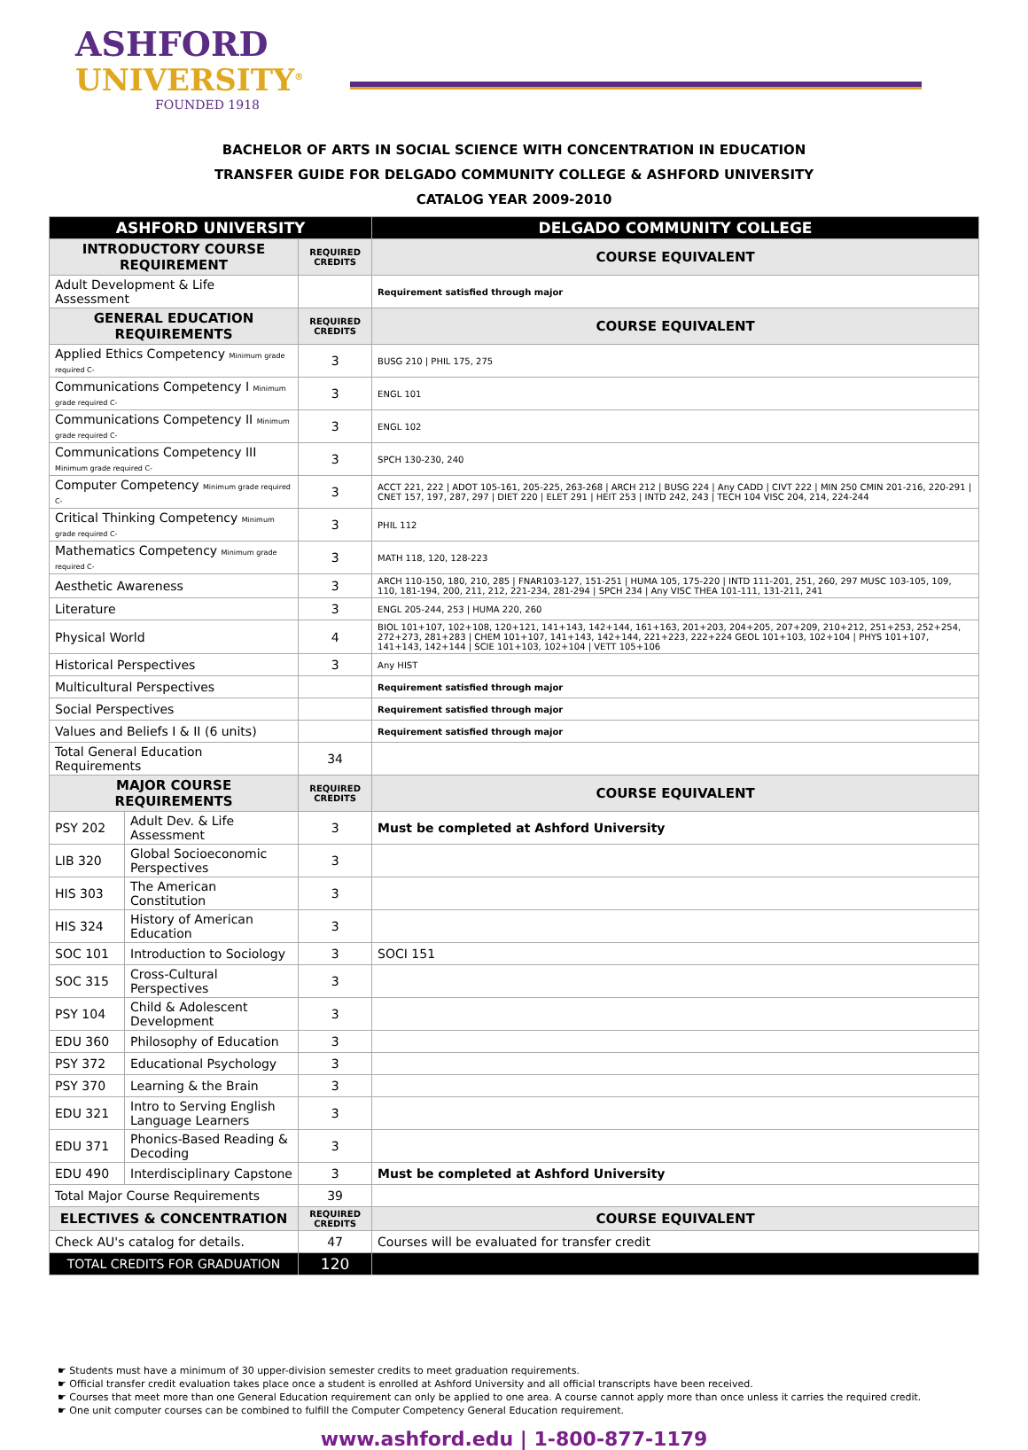ASHFORD
UNIVERSITY<sup>®</sup>
FOUNDED 1918
BACHELOR OF ARTS IN SOCIAL SCIENCE WITH CONCENTRATION IN EDUCATION
TRANSFER GUIDE FOR DELGADO COMMUNITY COLLEGE & ASHFORD UNIVERSITY
CATALOG YEAR 2009-2010
| ASHFORD UNIVERSITY | | | DELGADO COMMUNITY COLLEGE |
| --- | --- | --- | --- |
| INTRODUCTORY COURSE REQUIREMENT | | REQUIRED CREDITS | COURSE EQUIVALENT |
| Adult Development & Life Assessment | | | Requirement satisfied through major |
| GENERAL EDUCATION REQUIREMENTS | | REQUIRED CREDITS | COURSE EQUIVALENT |
| Applied Ethics Competency Minimum grade required C- | | 3 | BUSG 210 / PHIL 175, 275 |
| Communications Competency I Minimum grade required C- | | 3 | ENGL 101 |
| Communications Competency II Minimum grade required C- | | 3 | ENGL 102 |
| Communications Competency III Minimum grade required C- | | 3 | SPCH 130-230, 240 |
| Computer Competency Minimum grade required C- | | 3 | ACCT 221, 222 / ADOT 105-161, 205-225, 263-268 / ARCH 212 / BUSG 224 / Any CADD / CIVT 222 / MIN 250 CMIN 201-216, 220-291 / CNET 157, 197, 287, 297 / DIET 220 / ELET 291 / HEIT 253 / INTD 242, 243 / TECH 104 VISC 204, 214, 224-244 |
| Critical Thinking Competency Minimum grade required C- | | 3 | PHIL 112 |
| Mathematics Competency Minimum grade required C- | | 3 | MATH 118, 120, 128-223 |
| Aesthetic Awareness | | 3 | ARCH 110-150, 180, 210, 285 / FNAR103-127, 151-251 / HUMA 105, 175-220 / INTD 111-201, 251, 260, 297 MUSC 103-105, 109, 110, 181-194, 200, 211, 212, 221-234, 281-294 / SPCH 234 / Any VISC THEA 101-111, 131-211, 241 |
| Literature | | 3 | ENGL 205-244, 253 / HUMA 220, 260 |
| Physical World | | 4 | BIOL 101+107, 102+108, 120+121, 141+143, 142+144, 161+163, 201+203, 204+205, 207+209, 210+212, 251+253, 252+254, 272+273, 281+283 / CHEM 101+107, 141+143, 142+144, 221+223, 222+224 GEOL 101+103, 102+104 / PHYS 101+107, 141+143, 142+144 / SCIE 101+103, 102+104 / VETT 105+106 |
| Historical Perspectives | | 3 | Any HIST |
| Multicultural Perspectives | | | Requirement satisfied through major |
| Social Perspectives | | | Requirement satisfied through major |
| Values and Beliefs I & II (6 units) | | | Requirement satisfied through major |
| Total General Education Requirements | | 34 | |
| MAJOR COURSE REQUIREMENTS | | REQUIRED CREDITS | COURSE EQUIVALENT |
| PSY 202 | Adult Dev. & Life Assessment | 3 | Must be completed at Ashford University |
| LIB 320 | Global Socioeconomic Perspectives | 3 | |
| HIS 303 | The American Constitution | 3 | |
| HIS 324 | History of American Education | 3 | |
| SOC 101 | Introduction to Sociology | 3 | SOCI 151 |
| SOC 315 | Cross-Cultural Perspectives | 3 | |
| PSY 104 | Child & Adolescent Development | 3 | |
| EDU 360 | Philosophy of Education | 3 | |
| PSY 372 | Educational Psychology | 3 | |
| PSY 370 | Learning & the Brain | 3 | |
| EDU 321 | Intro to Serving English Language Learners | 3 | |
| EDU 371 | Phonics-Based Reading & Decoding | 3 | |
| EDU 490 | Interdisciplinary Capstone | 3 | Must be completed at Ashford University |
| Total Major Course Requirements | | 39 | |
| ELECTIVES & CONCENTRATION | | REQUIRED CREDITS | COURSE EQUIVALENT |
| Check AU's catalog for details. | | 47 | Courses will be evaluated for transfer credit |
| TOTAL CREDITS FOR GRADUATION | | 120 | |
☛ Students must have a minimum of 30 upper-division semester credits to meet graduation requirements.
☛ Official transfer credit evaluation takes place once a student is enrolled at Ashford University and all official transcripts have been received.
☛ Courses that meet more than one General Education requirement can only be applied to one area. A course cannot apply more than once unless it carries the required credit.
☛ One unit computer courses can be combined to fulfill the Computer Competency General Education requirement.
www.ashford.edu | 1-800-877-1179